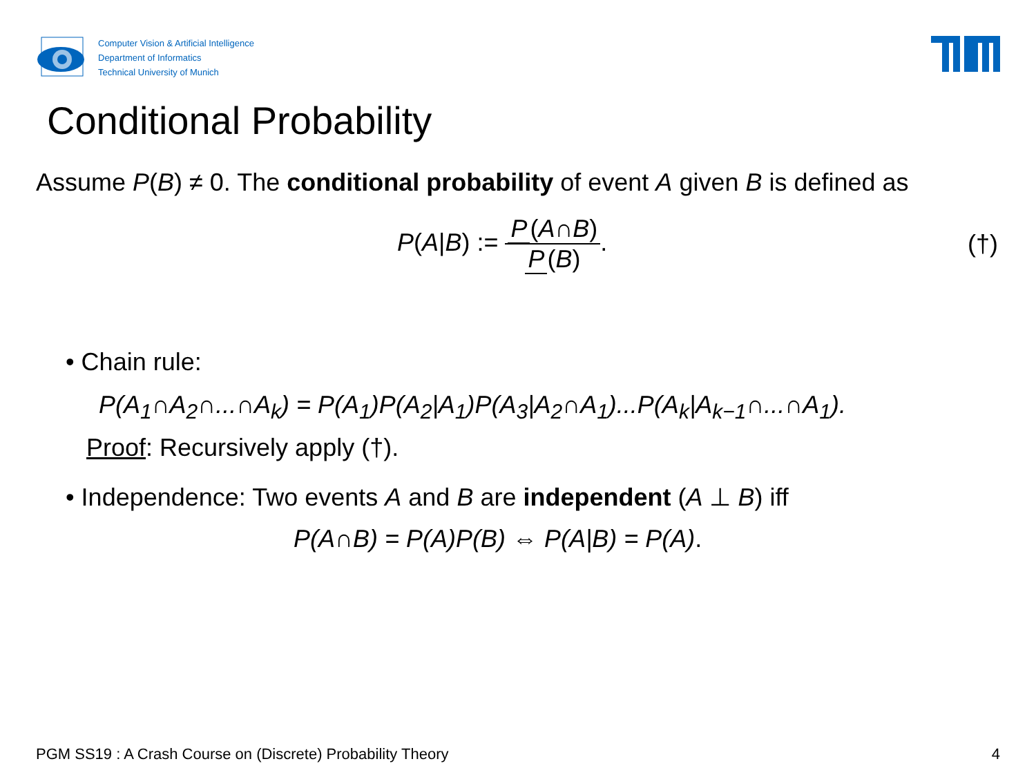Computer Vision & Artificial Intelligence
Department of Informatics
Technical University of Munich
Conditional Probability
Assume P(B) ≠ 0. The conditional probability of event A given B is defined as
P(A|B) := P (A∩B) P (B). (†)
• Chain rule:
P(A<sub>1</sub>∩A<sub>2</sub>∩...∩A<sub>k</sub>) = P(A<sub>1</sub>)P(A<sub>2</sub>|A<sub>1</sub>)P(A<sub>3</sub>|A<sub>2</sub>∩A<sub>1</sub>)...P(A<sub>k</sub>|A<sub>k−1</sub>∩...∩A<sub>1</sub>).
Proof: Recursively apply (†).
• Independence: Two events A and B are independent (A ⊥ B) iff
P(A∩B) = P(A)P(B) ⇔ P(A|B) = P(A).
PGM SS19 : A Crash Course on (Discrete) Probability Theory 4